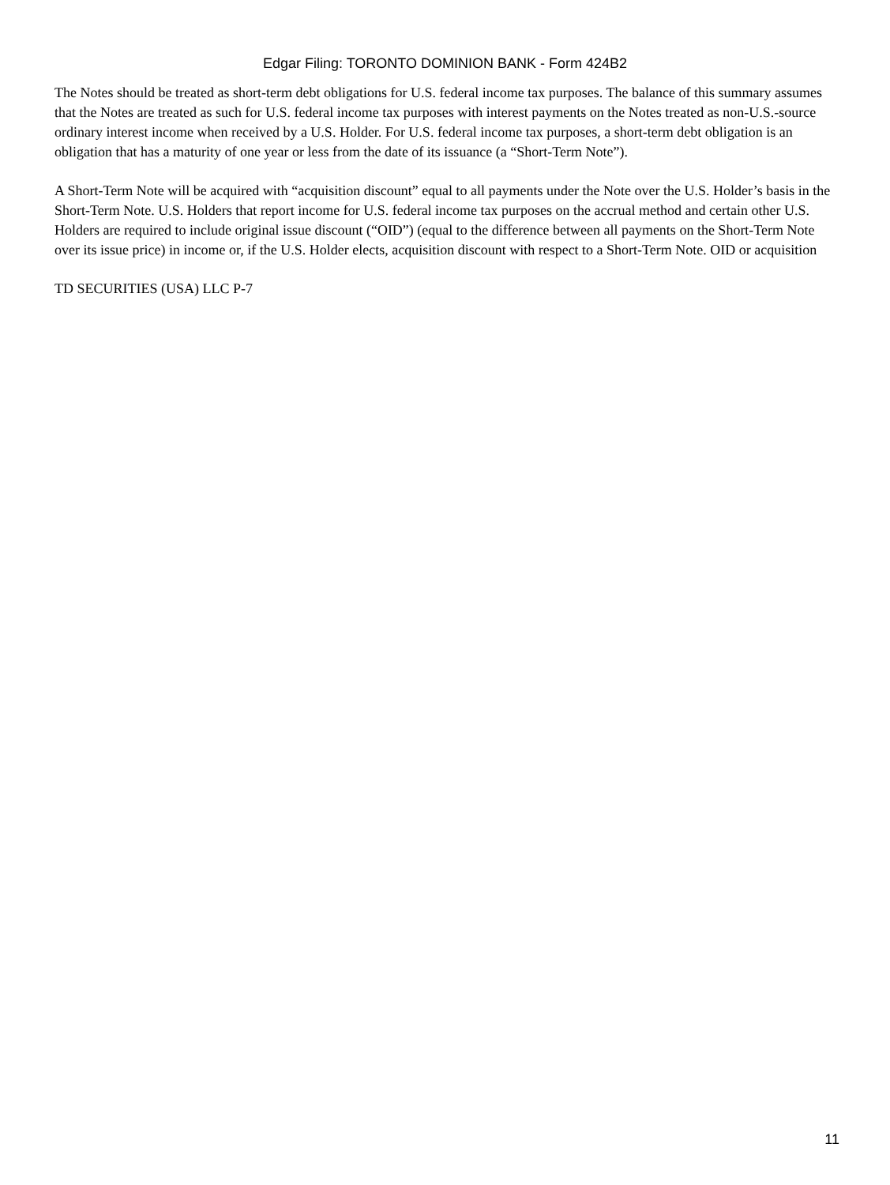Edgar Filing: TORONTO DOMINION BANK - Form 424B2
The Notes should be treated as short-term debt obligations for U.S. federal income tax purposes. The balance of this summary assumes that the Notes are treated as such for U.S. federal income tax purposes with interest payments on the Notes treated as non-U.S.-source ordinary interest income when received by a U.S. Holder. For U.S. federal income tax purposes, a short-term debt obligation is an obligation that has a maturity of one year or less from the date of its issuance (a “Short-Term Note”).
A Short-Term Note will be acquired with “acquisition discount” equal to all payments under the Note over the U.S. Holder’s basis in the Short-Term Note. U.S. Holders that report income for U.S. federal income tax purposes on the accrual method and certain other U.S. Holders are required to include original issue discount (“OID”) (equal to the difference between all payments on the Short-Term Note over its issue price) in income or, if the U.S. Holder elects, acquisition discount with respect to a Short-Term Note. OID or acquisition
TD SECURITIES (USA) LLC P-7
11